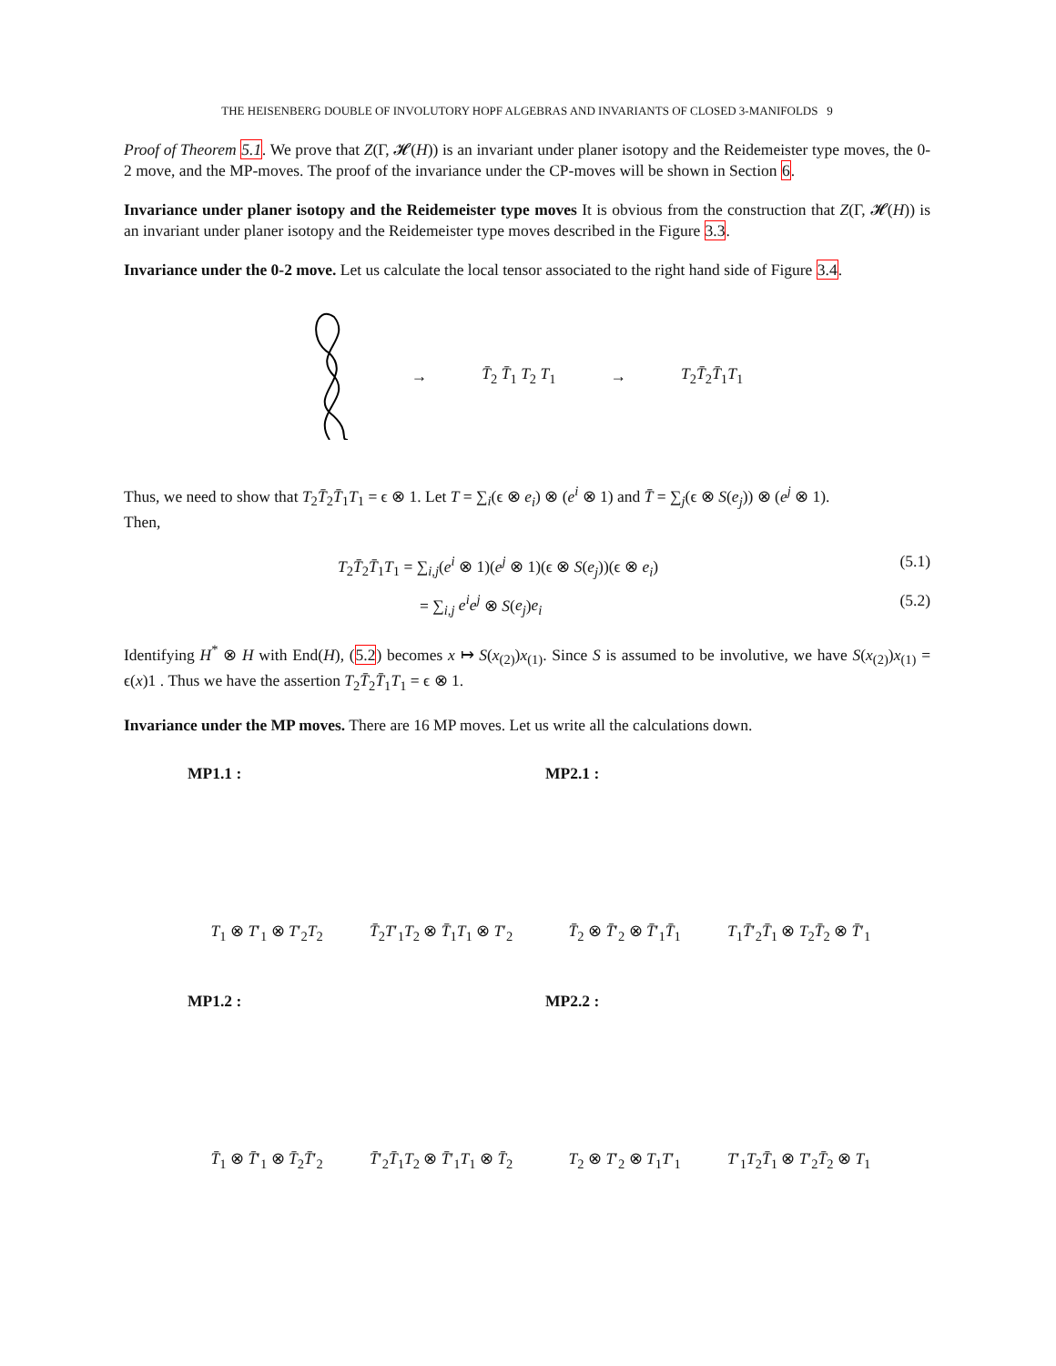THE HEISENBERG DOUBLE OF INVOLUTORY HOPF ALGEBRAS AND INVARIANTS OF CLOSED 3-MANIFOLDS 9
Proof of Theorem 5.1. We prove that Z(Γ, 𝓗(H)) is an invariant under planer isotopy and the Reidemeister type moves, the 0-2 move, and the MP-moves. The proof of the invariance under the CP-moves will be shown in Section 6.
Invariance under planer isotopy and the Reidemeister type moves It is obvious from the construction that Z(Γ, 𝓗(H)) is an invariant under planer isotopy and the Reidemeister type moves described in the Figure 3.3.
Invariance under the 0-2 move. Let us calculate the local tensor associated to the right hand side of Figure 3.4.
→ T̄<sub>2</sub> T̄<sub>1</sub> T<sub>2</sub> T<sub>1</sub> → T<sub>2</sub>T̄<sub>2</sub>T̄<sub>1</sub>T<sub>1</sub>
Thus, we need to show that T<sub>2</sub>T̄<sub>2</sub>T̄<sub>1</sub>T<sub>1</sub> = ϵ ⊗ 1. Let T = ∑<sub>i</sub>(ϵ ⊗ e<sub>i</sub>) ⊗ (e<sup>i</sup> ⊗ 1) and T̄ = ∑<sub>j</sub>(ϵ ⊗ S(e<sub>j</sub>)) ⊗ (e<sup>j</sup> ⊗ 1).
Then,
T<sub>2</sub>T̄<sub>2</sub>T̄<sub>1</sub>T<sub>1</sub> = ∑<sub>i,j</sub>(e<sup>i</sup> ⊗ 1)(e<sup>j</sup> ⊗ 1)(ϵ ⊗ S(e<sub>j</sub>))(ϵ ⊗ e<sub>i</sub>) (5.1)
= ∑<sub>i,j</sub> e<sup>i</sup>e<sup>j</sup> ⊗ S(e<sub>j</sub>)e<sub>i</sub> (5.2)
Identifying H<sup>*</sup> ⊗ H with End(H), (5.2) becomes x ↦ S(x<sub>(2)</sub>)x<sub>(1)</sub>. Since S is assumed to be involutive, we have S(x<sub>(2)</sub>)x<sub>(1)</sub> = ϵ(x)1 . Thus we have the assertion T<sub>2</sub>T̄<sub>2</sub>T̄<sub>1</sub>T<sub>1</sub> = ϵ ⊗ 1.
Invariance under the MP moves. There are 16 MP moves. Let us write all the calculations down.
MP1.1 :
T<sub>1</sub> ⊗ T′<sub>1</sub> ⊗ T′<sub>2</sub>T<sub>2</sub> T̄<sub>2</sub>T′<sub>1</sub>T<sub>2</sub> ⊗ T̄<sub>1</sub>T<sub>1</sub> ⊗ T′<sub>2</sub>
MP2.1 :
T̄<sub>2</sub> ⊗ T̄′<sub>2</sub> ⊗ T̄′<sub>1</sub>T̄<sub>1</sub> T<sub>1</sub>T̄′<sub>2</sub>T̄<sub>1</sub> ⊗ T<sub>2</sub>T̄<sub>2</sub> ⊗ T̄′<sub>1</sub>
MP1.2 :
T̄<sub>1</sub> ⊗ T̄′<sub>1</sub> ⊗ T̄<sub>2</sub>T̄′<sub>2</sub> T̄′<sub>2</sub>T̄<sub>1</sub>T<sub>2</sub> ⊗ T̄′<sub>1</sub>T<sub>1</sub> ⊗ T̄<sub>2</sub>
MP2.2 :
T<sub>2</sub> ⊗ T′<sub>2</sub> ⊗ T<sub>1</sub>T′<sub>1</sub> T′<sub>1</sub>T<sub>2</sub>T̄<sub>1</sub> ⊗ T′<sub>2</sub>T̄<sub>2</sub> ⊗ T<sub>1</sub>